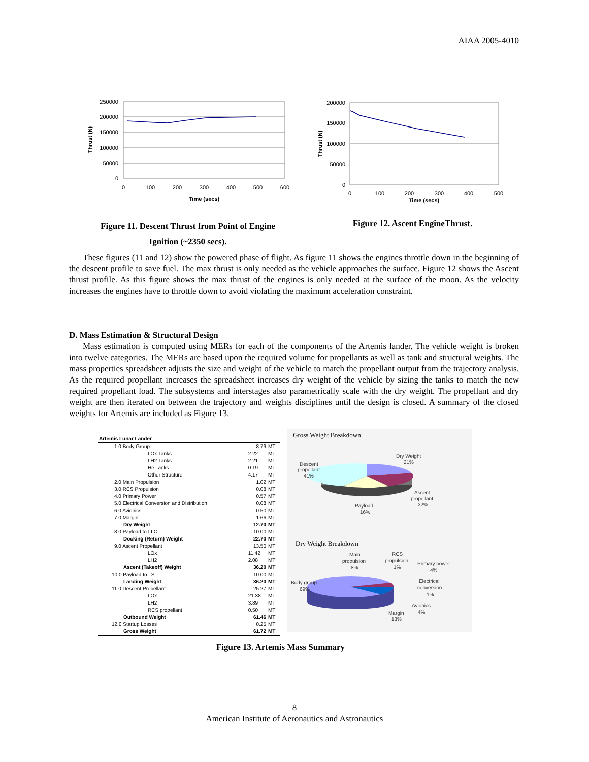AIAA 2005-4010
250000
200000
150000
100000
50000
0
0
100
200
300
400
500
600
Time (secs)
Thrust (N)
200000
150000
100000
50000
0
0
100
200
300
400
500
Time (secs)
Thrust (N)
Figure 11. Descent Thrust from Point of Engine
Ignition (~2350 secs).
Figure 12. Ascent EngineThrust.
These figures (11 and 12) show the powered phase of flight. As figure 11 shows the engines throttle down in the beginning of the descent profile to save fuel. The max thrust is only needed as the vehicle approaches the surface. Figure 12 shows the Ascent thrust profile. As this figure shows the max thrust of the engines is only needed at the surface of the moon. As the velocity increases the engines have to throttle down to avoid violating the maximum acceleration constraint.
D. Mass Estimation & Structural Design
Mass estimation is computed using MERs for each of the components of the Artemis lander. The vehicle weight is broken into twelve categories. The MERs are based upon the required volume for propellants as well as tank and structural weights. The mass properties spreadsheet adjusts the size and weight of the vehicle to match the propellant output from the trajectory analysis. As the required propellant increases the spreadsheet increases dry weight of the vehicle by sizing the tanks to match the new required propellant load. The subsystems and interstages also parametrically scale with the dry weight. The propellant and dry weight are then iterated on between the trajectory and weights disciplines until the design is closed. A summary of the closed weights for Artemis are included as Figure 13.
| Artemis Lunar Lander | | |
| 1.0 Body Group | 8.79 | MT |
| LOx Tanks | 2.22 | MT |
| LH2 Tanks | 2.21 | MT |
| He Tanks | 0.19 | MT |
| Other Structure | 4.17 | MT |
| 2.0 Main Propulsion | 1.02 | MT |
| 3.0 RCS Propulsion | 0.08 | MT |
| 4.0 Primary Power | 0.57 | MT |
| 5.0 Electrical Conversion and Distribution | 0.08 | MT |
| 6.0 Avionics | 0.50 | MT |
| 7.0 Margin | 1.66 | MT |
| Dry Weight | 12.70 | MT |
| 8.0 Payload to LLO | 10.00 | MT |
| Docking (Return) Weight | 22.70 | MT |
| 9.0 Ascent Propellant | 13.50 | MT |
| LOx | 11.42 | MT |
| LH2 | 2.08 | MT |
| Ascent (Takeoff) Weight | 36.20 | MT |
| 10.0 Payload to LS | 10.00 | MT |
| Landing Weight | 36.20 | MT |
| 11.0 Descent Propellant | 25.27 | MT |
| LOx | 21.38 | MT |
| LH2 | 3.89 | MT |
| RCS propellant | 0.50 | MT |
| Outbound Weight | 61.46 | MT |
| 12.0 Startup Losses | 0.25 | MT |
| Gross Weight | 61.72 | MT |
Gross Weight Breakdown
Dry Weight
21%
Descent
propellant
41%
Ascent
propellant
22%
Payload
16%
Dry Weight Breakdown
Main
propulsion
8%
RCS
propulsion
1%
Primary power
4%
Body group
69%
Electrical
conversion
1%
Avionics
4%
Margin
13%
Figure 13. Artemis Mass Summary
8
American Institute of Aeronautics and Astronautics